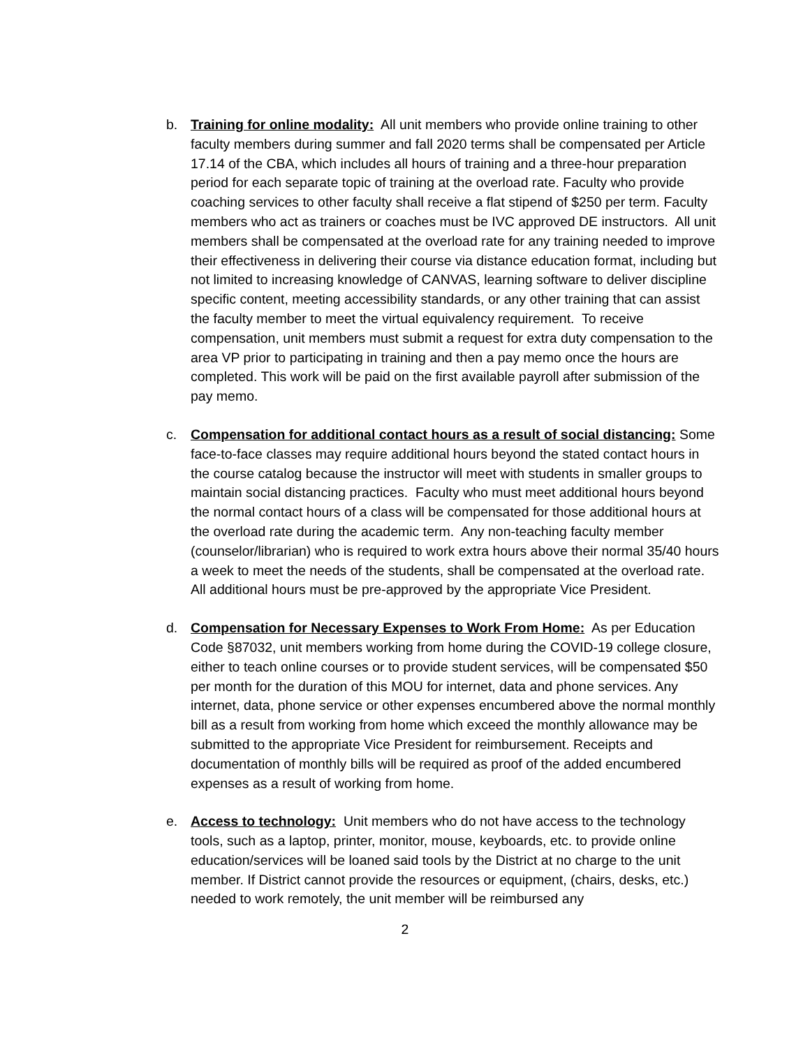b. Training for online modality: All unit members who provide online training to other faculty members during summer and fall 2020 terms shall be compensated per Article 17.14 of the CBA, which includes all hours of training and a three-hour preparation period for each separate topic of training at the overload rate. Faculty who provide coaching services to other faculty shall receive a flat stipend of $250 per term. Faculty members who act as trainers or coaches must be IVC approved DE instructors. All unit members shall be compensated at the overload rate for any training needed to improve their effectiveness in delivering their course via distance education format, including but not limited to increasing knowledge of CANVAS, learning software to deliver discipline specific content, meeting accessibility standards, or any other training that can assist the faculty member to meet the virtual equivalency requirement. To receive compensation, unit members must submit a request for extra duty compensation to the area VP prior to participating in training and then a pay memo once the hours are completed. This work will be paid on the first available payroll after submission of the pay memo.
c. Compensation for additional contact hours as a result of social distancing: Some face-to-face classes may require additional hours beyond the stated contact hours in the course catalog because the instructor will meet with students in smaller groups to maintain social distancing practices. Faculty who must meet additional hours beyond the normal contact hours of a class will be compensated for those additional hours at the overload rate during the academic term. Any non-teaching faculty member (counselor/librarian) who is required to work extra hours above their normal 35/40 hours a week to meet the needs of the students, shall be compensated at the overload rate. All additional hours must be pre-approved by the appropriate Vice President.
d. Compensation for Necessary Expenses to Work From Home: As per Education Code §87032, unit members working from home during the COVID-19 college closure, either to teach online courses or to provide student services, will be compensated $50 per month for the duration of this MOU for internet, data and phone services. Any internet, data, phone service or other expenses encumbered above the normal monthly bill as a result from working from home which exceed the monthly allowance may be submitted to the appropriate Vice President for reimbursement. Receipts and documentation of monthly bills will be required as proof of the added encumbered expenses as a result of working from home.
e. Access to technology: Unit members who do not have access to the technology tools, such as a laptop, printer, monitor, mouse, keyboards, etc. to provide online education/services will be loaned said tools by the District at no charge to the unit member. If District cannot provide the resources or equipment, (chairs, desks, etc.) needed to work remotely, the unit member will be reimbursed any
2